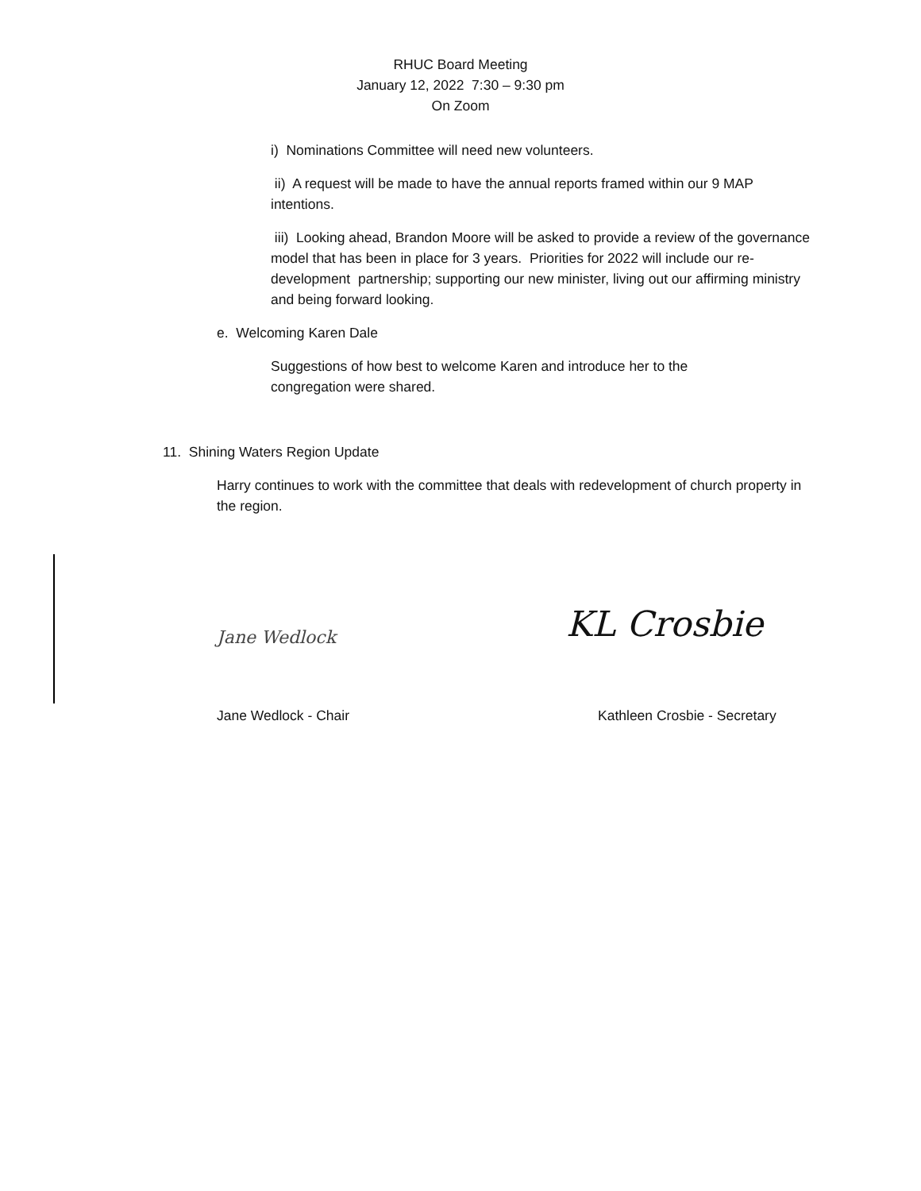RHUC Board Meeting
January 12, 2022 7:30 – 9:30 pm
On Zoom
i) Nominations Committee will need new volunteers.
ii) A request will be made to have the annual reports framed within our 9 MAP intentions.
iii) Looking ahead, Brandon Moore will be asked to provide a review of the governance model that has been in place for 3 years. Priorities for 2022 will include our re-development partnership; supporting our new minister, living out our affirming ministry and being forward looking.
e. Welcoming Karen Dale
Suggestions of how best to welcome Karen and introduce her to the congregation were shared.
11. Shining Waters Region Update
Harry continues to work with the committee that deals with redevelopment of church property in the region.
Jane Wedlock
KL Crosbie
Jane Wedlock - Chair Kathleen Crosbie - Secretary